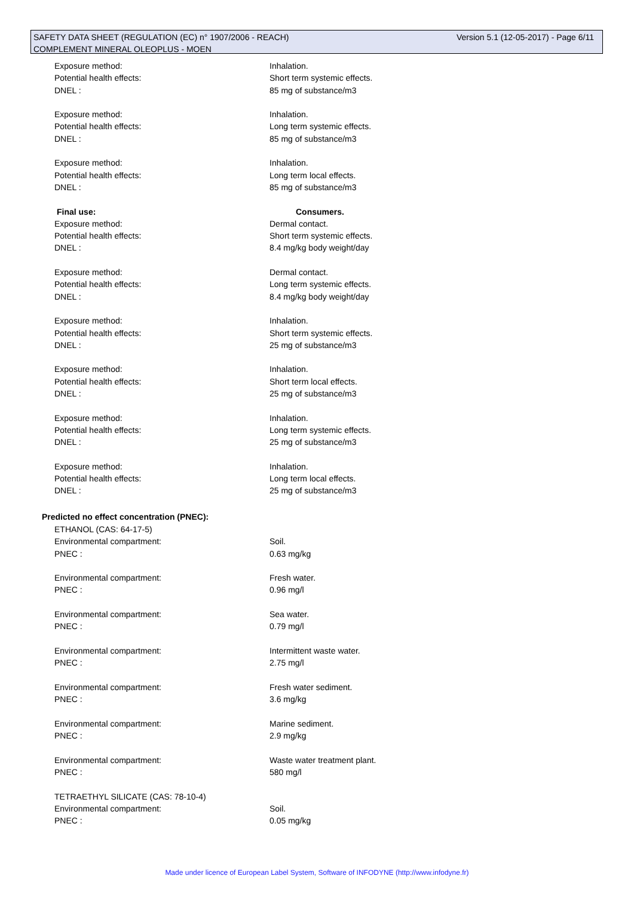Version 5.1 (12-05-2017) - Page 6/11 SAFETY DATA SHEET (REGULATION (EC) n° 1907/2006 - REACH)
COMPLEMENT MINERAL OLEOPLUS - MOEN
Exposure method: Inhalation.
Potential health effects: Short term systemic effects.
DNEL : 85 mg of substance/m3
Exposure method: Inhalation.
Potential health effects: Long term systemic effects.
DNEL : 85 mg of substance/m3
Exposure method: Inhalation.
Potential health effects: Long term local effects.
DNEL : 85 mg of substance/m3
Final use: Consumers.
Exposure method: Dermal contact.
Potential health effects: Short term systemic effects.
DNEL : 8.4 mg/kg body weight/day
Exposure method: Dermal contact.
Potential health effects: Long term systemic effects.
DNEL : 8.4 mg/kg body weight/day
Exposure method: Inhalation.
Potential health effects: Short term systemic effects.
DNEL : 25 mg of substance/m3
Exposure method: Inhalation.
Potential health effects: Short term local effects.
DNEL : 25 mg of substance/m3
Exposure method: Inhalation.
Potential health effects: Long term systemic effects.
DNEL : 25 mg of substance/m3
Exposure method: Inhalation.
Potential health effects: Long term local effects.
DNEL : 25 mg of substance/m3
Predicted no effect concentration (PNEC):
ETHANOL (CAS: 64-17-5)
Environmental compartment: Soil.
PNEC : 0.63 mg/kg
Environmental compartment: Fresh water.
PNEC : 0.96 mg/l
Environmental compartment: Sea water.
PNEC : 0.79 mg/l
Environmental compartment: Intermittent waste water.
PNEC : 2.75 mg/l
Environmental compartment: Fresh water sediment.
PNEC : 3.6 mg/kg
Environmental compartment: Marine sediment.
PNEC : 2.9 mg/kg
Environmental compartment: Waste water treatment plant.
PNEC : 580 mg/l
TETRAETHYL SILICATE (CAS: 78-10-4)
Environmental compartment: Soil.
PNEC : 0.05 mg/kg
Made under licence of European Label System, Software of INFODYNE (http://www.infodyne.fr)